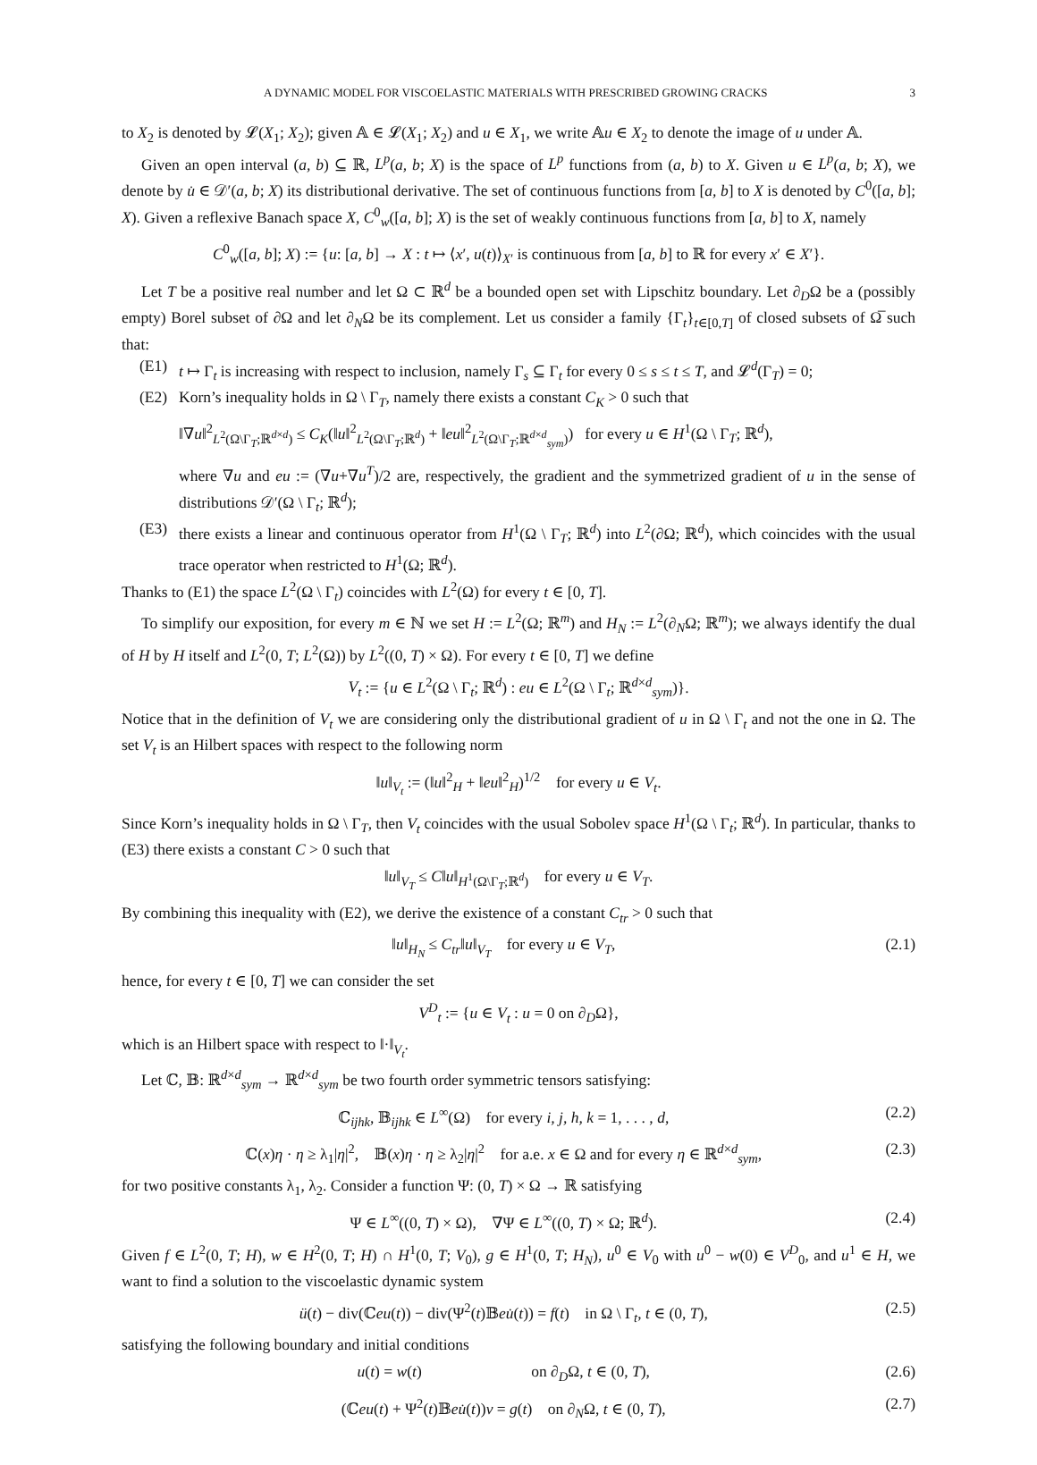A DYNAMIC MODEL FOR VISCOELASTIC MATERIALS WITH PRESCRIBED GROWING CRACKS 3
to X<sub>2</sub> is denoted by 𝓛(X<sub>1</sub>; X<sub>2</sub>); given 𝔸 ∈ 𝓛(X<sub>1</sub>; X<sub>2</sub>) and u ∈ X<sub>1</sub>, we write 𝔸u ∈ X<sub>2</sub> to denote the image of u under 𝔸.
Given an open interval (a, b) ⊆ ℝ, L<sup>p</sup>(a, b; X) is the space of L<sup>p</sup> functions from (a, b) to X. Given u ∈ L<sup>p</sup>(a, b; X), we denote by u̇ ∈ 𝒟′(a, b; X) its distributional derivative. The set of continuous functions from [a, b] to X is denoted by C<sup>0</sup>([a, b]; X). Given a reflexive Banach space X, C<sup>0</sup><sub>w</sub>([a, b]; X) is the set of weakly continuous functions from [a, b] to X, namely
C<sup>0</sup><sub>w</sub>([a, b]; X) := {u: [a, b] → X : t ↦ ⟨x′, u(t)⟩<sub>X′</sub> is continuous from [a, b] to ℝ for every x′ ∈ X′}.
Let T be a positive real number and let Ω ⊂ ℝ<sup>d</sup> be a bounded open set with Lipschitz boundary. Let ∂<sub>D</sub>Ω be a (possibly empty) Borel subset of ∂Ω and let ∂<sub>N</sub>Ω be its complement. Let us consider a family {Γ<sub>t</sub>}<sub>t∈[0,T]</sub> of closed subsets of Ω̅ such that:
(E1) t ↦ Γ<sub>t</sub> is increasing with respect to inclusion, namely Γ<sub>s</sub> ⊆ Γ<sub>t</sub> for every 0 ≤ s ≤ t ≤ T, and 𝓛<sup>d</sup>(Γ<sub>T</sub>) = 0;
(E2) Korn’s inequality holds in Ω \ Γ<sub>T</sub>, namely there exists a constant C<sub>K</sub> > 0 such that
‖∇u‖<sup>2</sup><sub>L<sup>2</sup>(Ω\Γ<sub>T</sub>;ℝ<sup>d×d</sup>)</sub> ≤ C<sub>K</sub>(‖u‖<sup>2</sup><sub>L<sup>2</sup>(Ω\Γ<sub>T</sub>;ℝ<sup>d</sup>)</sub> + ‖eu‖<sup>2</sup><sub>L<sup>2</sup>(Ω\Γ<sub>T</sub>;ℝ<sup>d×d</sup><sub>sym</sub>)</sub>) for every u ∈ H<sup>1</sup>(Ω \ Γ<sub>T</sub>; ℝ<sup>d</sup>),
where ∇u and eu := (∇u+∇u<sup>T</sup>)/2 are, respectively, the gradient and the symmetrized gradient of u in the sense of distributions 𝒟′(Ω \ Γ<sub>t</sub>; ℝ<sup>d</sup>);
(E3) there exists a linear and continuous operator from H<sup>1</sup>(Ω \ Γ<sub>T</sub>; ℝ<sup>d</sup>) into L<sup>2</sup>(∂Ω; ℝ<sup>d</sup>), which coincides with the usual trace operator when restricted to H<sup>1</sup>(Ω; ℝ<sup>d</sup>).
Thanks to (E1) the space L<sup>2</sup>(Ω \ Γ<sub>t</sub>) coincides with L<sup>2</sup>(Ω) for every t ∈ [0, T].
To simplify our exposition, for every m ∈ ℕ we set H := L<sup>2</sup>(Ω; ℝ<sup>m</sup>) and H<sub>N</sub> := L<sup>2</sup>(∂<sub>N</sub>Ω; ℝ<sup>m</sup>); we always identify the dual of H by H itself and L<sup>2</sup>(0, T; L<sup>2</sup>(Ω)) by L<sup>2</sup>((0, T) × Ω). For every t ∈ [0, T] we define
V<sub>t</sub> := {u ∈ L<sup>2</sup>(Ω \ Γ<sub>t</sub>; ℝ<sup>d</sup>) : eu ∈ L<sup>2</sup>(Ω \ Γ<sub>t</sub>; ℝ<sup>d×d</sup><sub>sym</sub>)}.
Notice that in the definition of V<sub>t</sub> we are considering only the distributional gradient of u in Ω \ Γ<sub>t</sub> and not the one in Ω. The set V<sub>t</sub> is an Hilbert spaces with respect to the following norm
‖u‖<sub>V<sub>t</sub></sub> := (‖u‖<sup>2</sup><sub>H</sub> + ‖eu‖<sup>2</sup><sub>H</sub>)<sup>1/2</sup> for every u ∈ V<sub>t</sub>.
Since Korn’s inequality holds in Ω \ Γ<sub>T</sub>, then V<sub>t</sub> coincides with the usual Sobolev space H<sup>1</sup>(Ω \ Γ<sub>t</sub>; ℝ<sup>d</sup>). In particular, thanks to (E3) there exists a constant C > 0 such that
‖u‖<sub>V<sub>T</sub></sub> ≤ C‖u‖<sub>H<sup>1</sup>(Ω\Γ<sub>T</sub>;ℝ<sup>d</sup>)</sub> for every u ∈ V<sub>T</sub>.
By combining this inequality with (E2), we derive the existence of a constant C<sub>tr</sub> > 0 such that
‖u‖<sub>H<sub>N</sub></sub> ≤ C<sub>tr</sub>‖u‖<sub>V<sub>T</sub></sub> for every u ∈ V<sub>T</sub>, (2.1)
hence, for every t ∈ [0, T] we can consider the set
V<sup>D</sup><sub>t</sub> := {u ∈ V<sub>t</sub> : u = 0 on ∂<sub>D</sub>Ω},
which is an Hilbert space with respect to ‖·‖<sub>V<sub>t</sub></sub>.
Let ℂ, 𝔹: ℝ<sup>d×d</sup><sub>sym</sub> → ℝ<sup>d×d</sup><sub>sym</sub> be two fourth order symmetric tensors satisfying:
ℂ<sub>ijhk</sub>, 𝔹<sub>ijhk</sub> ∈ L<sup>∞</sup>(Ω) for every i, j, h, k = 1, . . . , d, (2.2)
ℂ(x)η · η ≥ λ<sub>1</sub>|η|<sup>2</sup>, 𝔹(x)η · η ≥ λ<sub>2</sub>|η|<sup>2</sup> for a.e. x ∈ Ω and for every η ∈ ℝ<sup>d×d</sup><sub>sym</sub>, (2.3)
for two positive constants λ<sub>1</sub>, λ<sub>2</sub>. Consider a function Ψ: (0, T) × Ω → ℝ satisfying
Ψ ∈ L<sup>∞</sup>((0, T) × Ω), ∇Ψ ∈ L<sup>∞</sup>((0, T) × Ω; ℝ<sup>d</sup>). (2.4)
Given f ∈ L<sup>2</sup>(0, T; H), w ∈ H<sup>2</sup>(0, T; H) ∩ H<sup>1</sup>(0, T; V<sub>0</sub>), g ∈ H<sup>1</sup>(0, T; H<sub>N</sub>), u<sup>0</sup> ∈ V<sub>0</sub> with u<sup>0</sup> − w(0) ∈ V<sup>D</sup><sub>0</sub>, and u<sup>1</sup> ∈ H, we want to find a solution to the viscoelastic dynamic system
ü(t) − div(ℂeu(t)) − div(Ψ<sup>2</sup>(t)𝔹eu̇(t)) = f(t) in Ω \ Γ<sub>t</sub>, t ∈ (0, T), (2.5)
satisfying the following boundary and initial conditions
u(t) = w(t) on ∂<sub>D</sub>Ω, t ∈ (0, T), (2.6)
(ℂeu(t) + Ψ<sup>2</sup>(t)𝔹eu̇(t))ν = g(t) on ∂<sub>N</sub>Ω, t ∈ (0, T), (2.7)